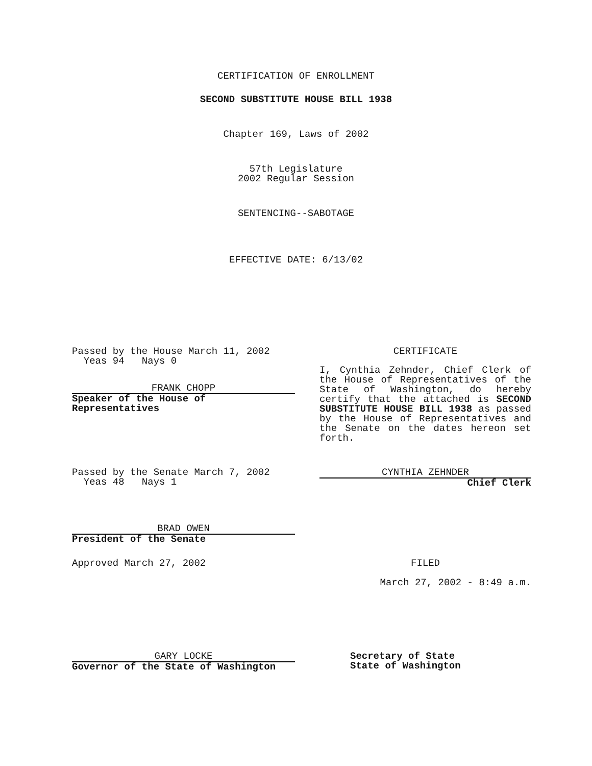CERTIFICATION OF ENROLLMENT
SECOND SUBSTITUTE HOUSE BILL 1938
Chapter 169, Laws of 2002
57th Legislature
2002 Regular Session
SENTENCING--SABOTAGE
EFFECTIVE DATE: 6/13/02
Passed by the House March 11, 2002
Yeas 94 Nays 0
FRANK CHOPP
Speaker of the House of Representatives
CERTIFICATE
I, Cynthia Zehnder, Chief Clerk of the House of Representatives of the State of Washington, do hereby certify that the attached is SECOND SUBSTITUTE HOUSE BILL 1938 as passed by the House of Representatives and the Senate on the dates hereon set forth.
Passed by the Senate March 7, 2002
Yeas 48 Nays 1
CYNTHIA ZEHNDER
Chief Clerk
BRAD OWEN
President of the Senate
Approved March 27, 2002 FILED
March 27, 2002 - 8:49 a.m.
GARY LOCKE
Governor of the State of Washington
Secretary of State
State of Washington